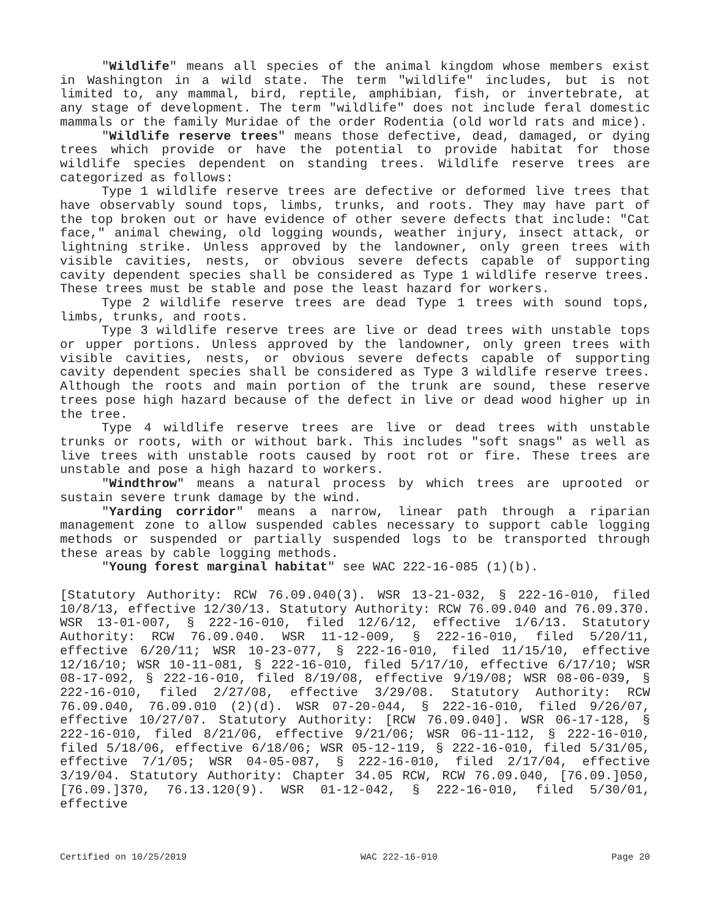"Wildlife" means all species of the animal kingdom whose members exist in Washington in a wild state. The term "wildlife" includes, but is not limited to, any mammal, bird, reptile, amphibian, fish, or invertebrate, at any stage of development. The term "wildlife" does not include feral domestic mammals or the family Muridae of the order Rodentia (old world rats and mice).
"Wildlife reserve trees" means those defective, dead, damaged, or dying trees which provide or have the potential to provide habitat for those wildlife species dependent on standing trees. Wildlife reserve trees are categorized as follows:
Type 1 wildlife reserve trees are defective or deformed live trees that have observably sound tops, limbs, trunks, and roots. They may have part of the top broken out or have evidence of other severe defects that include: "Cat face," animal chewing, old logging wounds, weather injury, insect attack, or lightning strike. Unless approved by the landowner, only green trees with visible cavities, nests, or obvious severe defects capable of supporting cavity dependent species shall be considered as Type 1 wildlife reserve trees. These trees must be stable and pose the least hazard for workers.
Type 2 wildlife reserve trees are dead Type 1 trees with sound tops, limbs, trunks, and roots.
Type 3 wildlife reserve trees are live or dead trees with unstable tops or upper portions. Unless approved by the landowner, only green trees with visible cavities, nests, or obvious severe defects capable of supporting cavity dependent species shall be considered as Type 3 wildlife reserve trees. Although the roots and main portion of the trunk are sound, these reserve trees pose high hazard because of the defect in live or dead wood higher up in the tree.
Type 4 wildlife reserve trees are live or dead trees with unstable trunks or roots, with or without bark. This includes "soft snags" as well as live trees with unstable roots caused by root rot or fire. These trees are unstable and pose a high hazard to workers.
"Windthrow" means a natural process by which trees are uprooted or sustain severe trunk damage by the wind.
"Yarding corridor" means a narrow, linear path through a riparian management zone to allow suspended cables necessary to support cable logging methods or suspended or partially suspended logs to be transported through these areas by cable logging methods.
"Young forest marginal habitat" see WAC 222-16-085 (1)(b).
[Statutory Authority: RCW 76.09.040(3). WSR 13-21-032, § 222-16-010, filed 10/8/13, effective 12/30/13. Statutory Authority: RCW 76.09.040 and 76.09.370. WSR 13-01-007, § 222-16-010, filed 12/6/12, effective 1/6/13. Statutory Authority: RCW 76.09.040. WSR 11-12-009, § 222-16-010, filed 5/20/11, effective 6/20/11; WSR 10-23-077, § 222-16-010, filed 11/15/10, effective 12/16/10; WSR 10-11-081, § 222-16-010, filed 5/17/10, effective 6/17/10; WSR 08-17-092, § 222-16-010, filed 8/19/08, effective 9/19/08; WSR 08-06-039, § 222-16-010, filed 2/27/08, effective 3/29/08. Statutory Authority: RCW 76.09.040, 76.09.010 (2)(d). WSR 07-20-044, § 222-16-010, filed 9/26/07, effective 10/27/07. Statutory Authority: [RCW 76.09.040]. WSR 06-17-128, § 222-16-010, filed 8/21/06, effective 9/21/06; WSR 06-11-112, § 222-16-010, filed 5/18/06, effective 6/18/06; WSR 05-12-119, § 222-16-010, filed 5/31/05, effective 7/1/05; WSR 04-05-087, § 222-16-010, filed 2/17/04, effective 3/19/04. Statutory Authority: Chapter 34.05 RCW, RCW 76.09.040, [76.09.]050, [76.09.]370, 76.13.120(9). WSR 01-12-042, § 222-16-010, filed 5/30/01, effective
Certified on 10/25/2019 WAC 222-16-010 Page 20